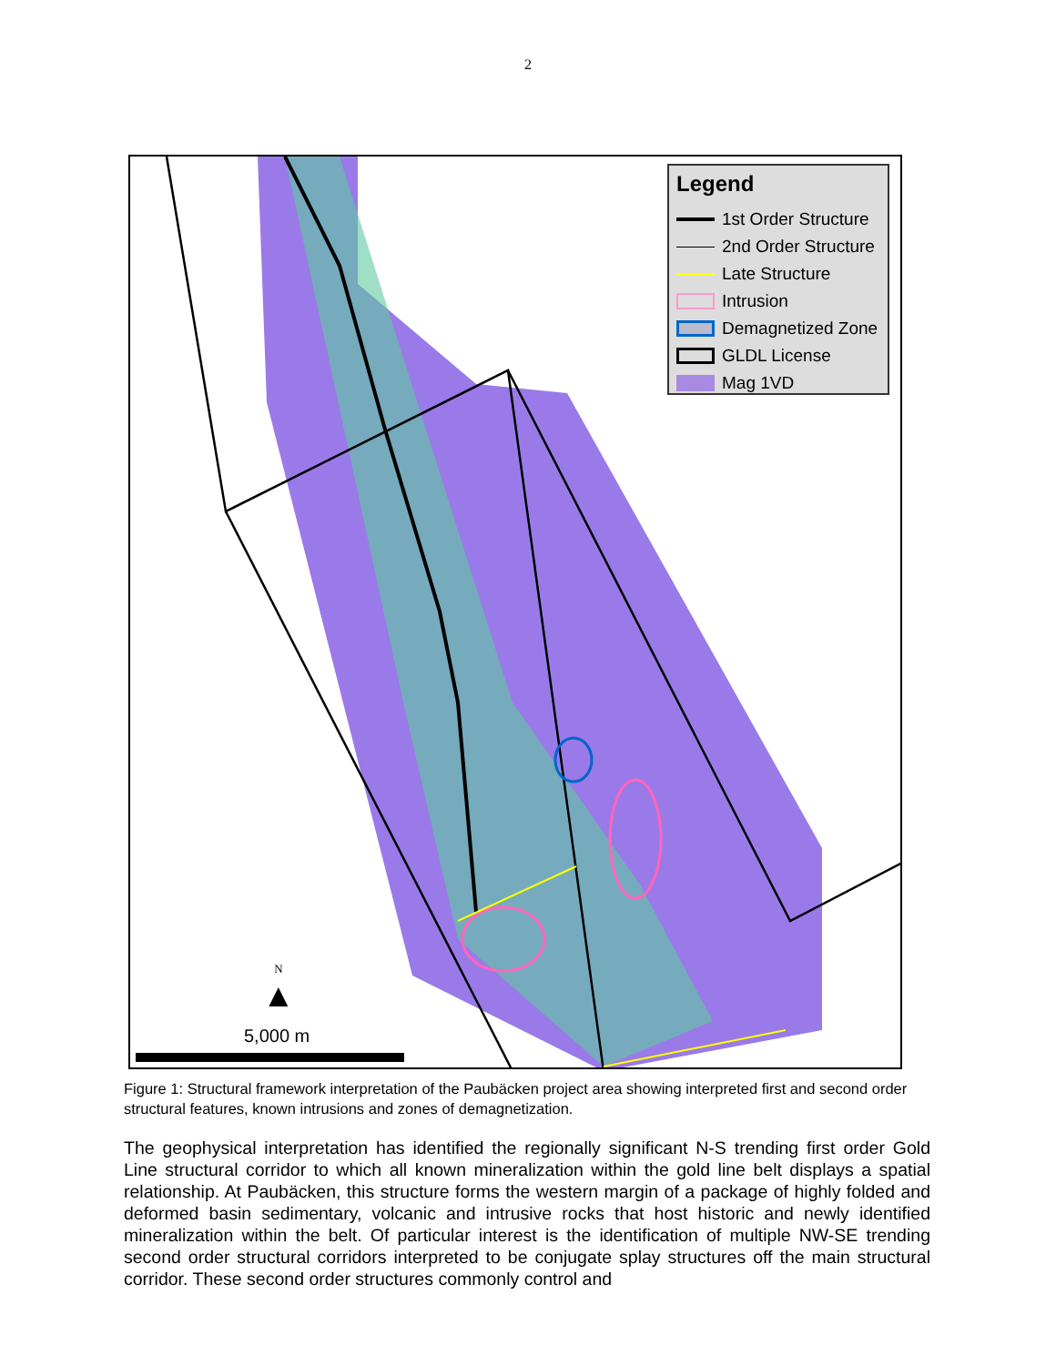2
Legend
1st Order Structure
2nd Order Structure
Late Structure
Intrusion
Demagnetized Zone
GLDL License
Mag 1VD
N
▲
5,000 m
Figure 1: Structural framework interpretation of the Paubäcken project area showing interpreted first and second order structural features, known intrusions and zones of demagnetization.
The geophysical interpretation has identified the regionally significant N-S trending first order Gold Line structural corridor to which all known mineralization within the gold line belt displays a spatial relationship. At Paubäcken, this structure forms the western margin of a package of highly folded and deformed basin sedimentary, volcanic and intrusive rocks that host historic and newly identified mineralization within the belt. Of particular interest is the identification of multiple NW-SE trending second order structural corridors interpreted to be conjugate splay structures off the main structural corridor. These second order structures commonly control and